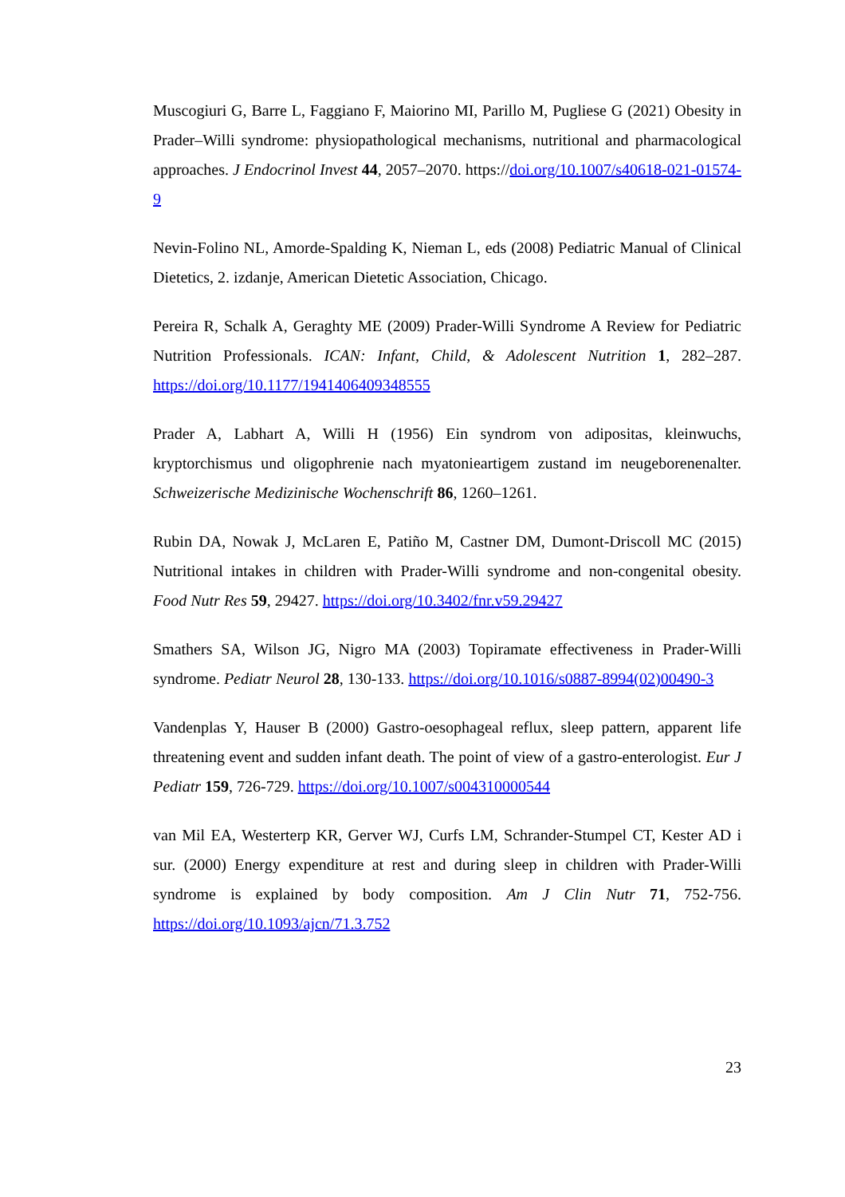Muscogiuri G, Barre L, Faggiano F, Maiorino MI, Parillo M, Pugliese G (2021) Obesity in Prader–Willi syndrome: physiopathological mechanisms, nutritional and pharmacological approaches. J Endocrinol Invest 44, 2057–2070. https://doi.org/10.1007/s40618-021-01574-9
Nevin-Folino NL, Amorde-Spalding K, Nieman L, eds (2008) Pediatric Manual of Clinical Dietetics, 2. izdanje, American Dietetic Association, Chicago.
Pereira R, Schalk A, Geraghty ME (2009) Prader-Willi Syndrome A Review for Pediatric Nutrition Professionals. ICAN: Infant, Child, & Adolescent Nutrition 1, 282–287. https://doi.org/10.1177/1941406409348555
Prader A, Labhart A, Willi H (1956) Ein syndrom von adipositas, kleinwuchs, kryptorchismus und oligophrenie nach myatonieartigem zustand im neugeborenenalter. Schweizerische Medizinische Wochenschrift 86, 1260–1261.
Rubin DA, Nowak J, McLaren E, Patiño M, Castner DM, Dumont-Driscoll MC (2015) Nutritional intakes in children with Prader-Willi syndrome and non-congenital obesity. Food Nutr Res 59, 29427. https://doi.org/10.3402/fnr.v59.29427
Smathers SA, Wilson JG, Nigro MA (2003) Topiramate effectiveness in Prader-Willi syndrome. Pediatr Neurol 28, 130-133. https://doi.org/10.1016/s0887-8994(02)00490-3
Vandenplas Y, Hauser B (2000) Gastro-oesophageal reflux, sleep pattern, apparent life threatening event and sudden infant death. The point of view of a gastro-enterologist. Eur J Pediatr 159, 726-729. https://doi.org/10.1007/s004310000544
van Mil EA, Westerterp KR, Gerver WJ, Curfs LM, Schrander-Stumpel CT, Kester AD i sur. (2000) Energy expenditure at rest and during sleep in children with Prader-Willi syndrome is explained by body composition. Am J Clin Nutr 71, 752-756. https://doi.org/10.1093/ajcn/71.3.752
23